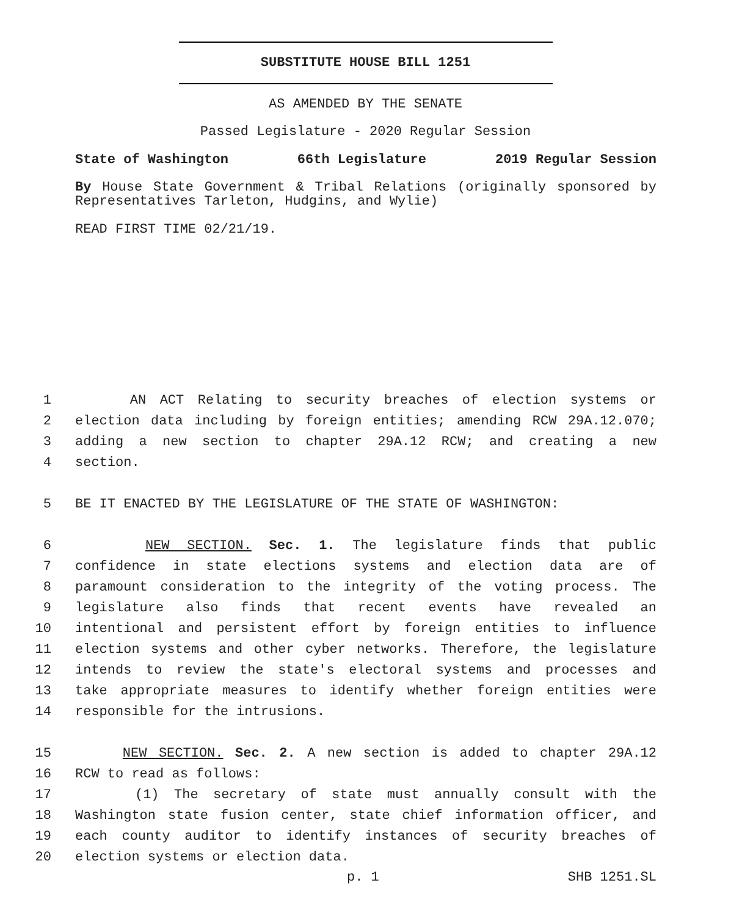SUBSTITUTE HOUSE BILL 1251
AS AMENDED BY THE SENATE
Passed Legislature - 2020 Regular Session
State of Washington 66th Legislature 2019 Regular Session
By House State Government & Tribal Relations (originally sponsored by Representatives Tarleton, Hudgins, and Wylie)
READ FIRST TIME 02/21/19.
1 AN ACT Relating to security breaches of election systems or
2 election data including by foreign entities; amending RCW 29A.12.070;
3 adding a new section to chapter 29A.12 RCW; and creating a new
4 section.
5 BE IT ENACTED BY THE LEGISLATURE OF THE STATE OF WASHINGTON:
6 NEW SECTION. Sec. 1. The legislature finds that public
7 confidence in state elections systems and election data are of
8 paramount consideration to the integrity of the voting process. The
9 legislature also finds that recent events have revealed an
10 intentional and persistent effort by foreign entities to influence
11 election systems and other cyber networks. Therefore, the legislature
12 intends to review the state's electoral systems and processes and
13 take appropriate measures to identify whether foreign entities were
14 responsible for the intrusions.
15 NEW SECTION. Sec. 2. A new section is added to chapter 29A.12
16 RCW to read as follows:
17 (1) The secretary of state must annually consult with the
18 Washington state fusion center, state chief information officer, and
19 each county auditor to identify instances of security breaches of
20 election systems or election data.
p. 1 SHB 1251.SL